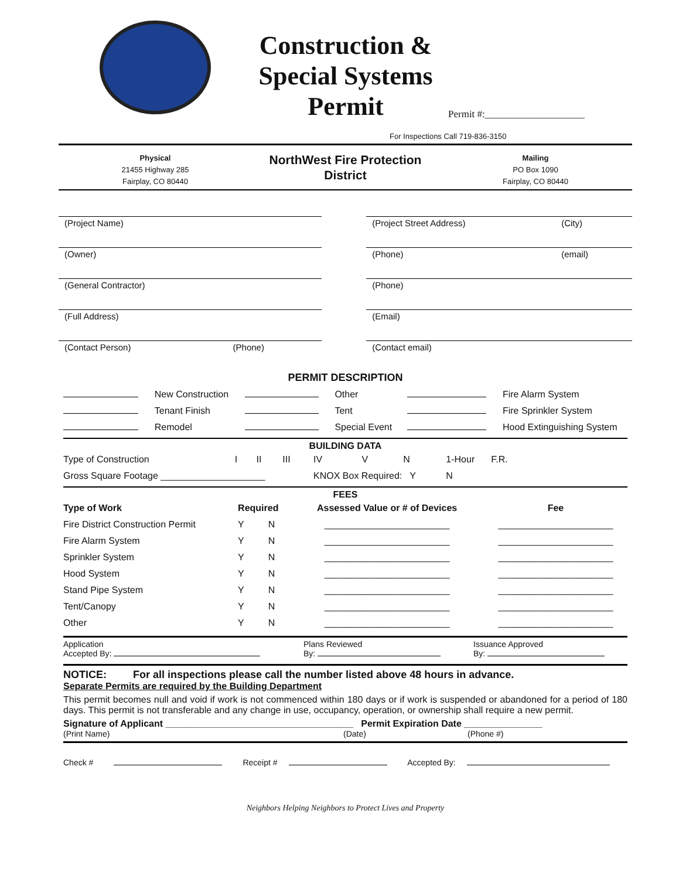Construction & Special Systems Permit
Permit #:____________________
For Inspections Call 719-836-3150
Physical
21455 Highway 285
Fairplay, CO 80440
NorthWest Fire Protection
District
Mailing
PO Box 1090
Fairplay, CO 80440
(Project Name) (Project Street Address) (City)
(Owner) (Phone) (email)
(General Contractor) (Phone)
(Full Address) (Email)
(Contact Person) (Phone) (Contact email)
PERMIT DESCRIPTION
| | New Construction | | Other | | Fire Alarm System |
| | Tenant Finish | | Tent | | Fire Sprinkler System |
| | Remodel | | Special Event | | Hood Extinguishing System |
BUILDING DATA
| Type of Construction | I | II | III | IV | V | N | 1-Hour | F.R. | |
| Gross Square Footage ____________________ | | | | KNOX Box Required: Y | | | N | | |
FEES
| Type of Work | Required | | Assessed Value or # of Devices | Fee |
| --- | --- | --- | --- | --- |
| Fire District Construction Permit | Y | N | ________________________ | ______________________ |
| Fire Alarm System | Y | N | ________________________ | ______________________ |
| Sprinkler System | Y | N | ________________________ | ______________________ |
| Hood System | Y | N | ________________________ | ______________________ |
| Stand Pipe System | Y | N | ________________________ | ______________________ |
| Tent/Canopy | Y | N | ________________________ | ______________________ |
| Other | Y | N | ________________________ | ______________________ |
Application
Accepted By:
Plans Reviewed
By:
Issuance Approved
By:
NOTICE: For all inspections please call the number listed above 48 hours in advance.
Separate Permits are required by the Building Department
This permit becomes null and void if work is not commenced within 180 days or if work is suspended or abandoned for a period of 180 days. This permit is not transferable and any change in use, occupancy, operation, or ownership shall require a new permit.
Signature of Applicant ____________________________________ Permit Expiration Date _______________
(Print Name) (Date) (Phone #)
Check # Receipt # Accepted By:
Neighbors Helping Neighbors to Protect Lives and Property